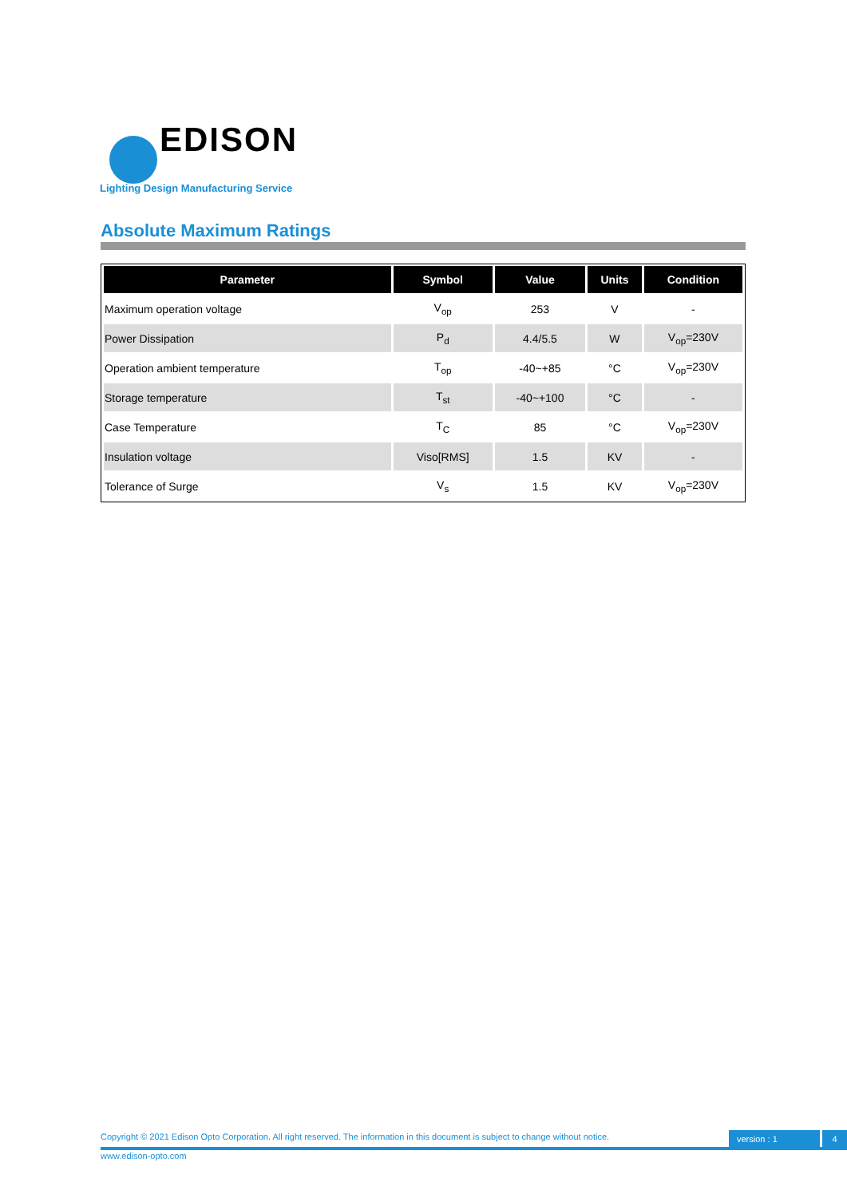EDISON
Lighting Design Manufacturing Service
Absolute Maximum Ratings
| Parameter | Symbol | Value | Units | Condition |
| --- | --- | --- | --- | --- |
| Maximum operation voltage | V<sub>op</sub> | 253 | V | - |
| Power Dissipation | P<sub>d</sub> | 4.4/5.5 | W | V<sub>op</sub>=230V |
| Operation ambient temperature | T<sub>op</sub> | -40~+85 | °C | V<sub>op</sub>=230V |
| Storage temperature | T<sub>st</sub> | -40~+100 | °C | - |
| Case Temperature | T<sub>C</sub> | 85 | °C | V<sub>op</sub>=230V |
| Insulation voltage | Viso[RMS] | 1.5 | KV | - |
| Tolerance of Surge | V<sub>s</sub> | 1.5 | KV | V<sub>op</sub>=230V |
Copyright © 2021 Edison Opto Corporation. All right reserved. The information in this document is subject to change without notice.
www.edison-opto.com
version : 1 4